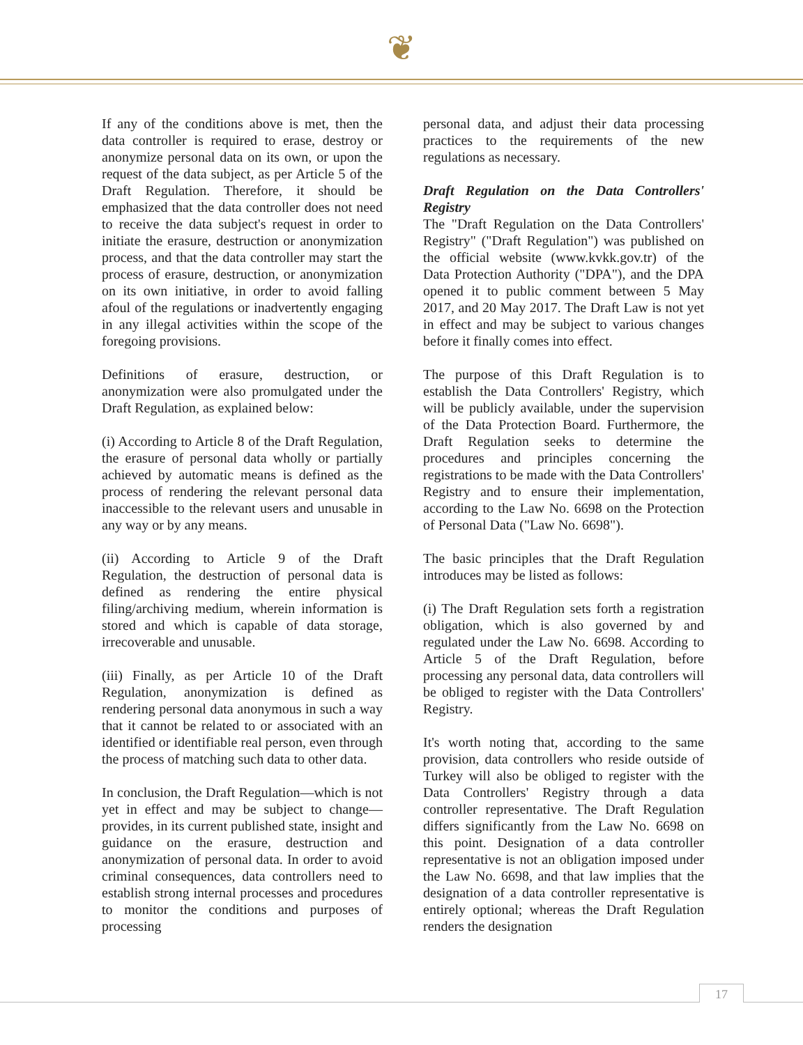❦
If any of the conditions above is met, then the data controller is required to erase, destroy or anonymize personal data on its own, or upon the request of the data subject, as per Article 5 of the Draft Regulation. Therefore, it should be emphasized that the data controller does not need to receive the data subject's request in order to initiate the erasure, destruction or anonymization process, and that the data controller may start the process of erasure, destruction, or anonymization on its own initiative, in order to avoid falling afoul of the regulations or inadvertently engaging in any illegal activities within the scope of the foregoing provisions.
Definitions of erasure, destruction, or anonymization were also promulgated under the Draft Regulation, as explained below:
(i) According to Article 8 of the Draft Regulation, the erasure of personal data wholly or partially achieved by automatic means is defined as the process of rendering the relevant personal data inaccessible to the relevant users and unusable in any way or by any means.
(ii) According to Article 9 of the Draft Regulation, the destruction of personal data is defined as rendering the entire physical filing/archiving medium, wherein information is stored and which is capable of data storage, irrecoverable and unusable.
(iii) Finally, as per Article 10 of the Draft Regulation, anonymization is defined as rendering personal data anonymous in such a way that it cannot be related to or associated with an identified or identifiable real person, even through the process of matching such data to other data.
In conclusion, the Draft Regulation—which is not yet in effect and may be subject to change—provides, in its current published state, insight and guidance on the erasure, destruction and anonymization of personal data. In order to avoid criminal consequences, data controllers need to establish strong internal processes and procedures to monitor the conditions and purposes of processing
personal data, and adjust their data processing practices to the requirements of the new regulations as necessary.
Draft Regulation on the Data Controllers' Registry
The "Draft Regulation on the Data Controllers' Registry" ("Draft Regulation") was published on the official website (www.kvkk.gov.tr) of the Data Protection Authority ("DPA"), and the DPA opened it to public comment between 5 May 2017, and 20 May 2017. The Draft Law is not yet in effect and may be subject to various changes before it finally comes into effect.
The purpose of this Draft Regulation is to establish the Data Controllers' Registry, which will be publicly available, under the supervision of the Data Protection Board. Furthermore, the Draft Regulation seeks to determine the procedures and principles concerning the registrations to be made with the Data Controllers' Registry and to ensure their implementation, according to the Law No. 6698 on the Protection of Personal Data ("Law No. 6698").
The basic principles that the Draft Regulation introduces may be listed as follows:
(i) The Draft Regulation sets forth a registration obligation, which is also governed by and regulated under the Law No. 6698. According to Article 5 of the Draft Regulation, before processing any personal data, data controllers will be obliged to register with the Data Controllers' Registry.
It's worth noting that, according to the same provision, data controllers who reside outside of Turkey will also be obliged to register with the Data Controllers' Registry through a data controller representative. The Draft Regulation differs significantly from the Law No. 6698 on this point. Designation of a data controller representative is not an obligation imposed under the Law No. 6698, and that law implies that the designation of a data controller representative is entirely optional; whereas the Draft Regulation renders the designation
17